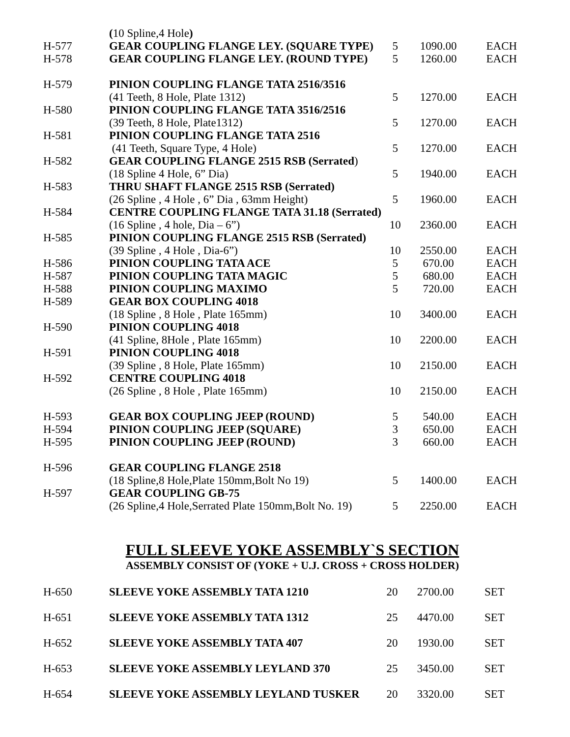| | ( 10 Spline,4 Hole ) | | | |
| H-577 | GEAR COUPLING FLANGE LEY. (SQUARE TYPE) | 5 | 1090.00 | EACH |
| H-578 | GEAR COUPLING FLANGE LEY. (ROUND TYPE) | 5 | 1260.00 | EACH |
| H-579 | PINION COUPLING FLANGE TATA 2516/3516 | | | |
| | (41 Teeth, 8 Hole, Plate 1312) | 5 | 1270.00 | EACH |
| H-580 | PINION COUPLING FLANGE TATA 3516/2516 | | | |
| | (39 Teeth, 8 Hole, Plate1312) | 5 | 1270.00 | EACH |
| H-581 | PINION COUPLING FLANGE TATA 2516 | | | |
| | (41 Teeth, Square Type, 4 Hole) | 5 | 1270.00 | EACH |
| H-582 | GEAR COUPLING FLANGE 2515 RSB (Serrated ) | | | |
| | (18 Spline 4 Hole, 6” Dia) | 5 | 1940.00 | EACH |
| H-583 | THRU SHAFT FLANGE 2515 RSB (Serrated) | | | |
| | (26 Spline , 4 Hole , 6” Dia , 63mm Height) | 5 | 1960.00 | EACH |
| H-584 | CENTRE COUPLING FLANGE TATA 31.18 (Serrated) | | | |
| | (16 Spline , 4 hole, Dia – 6”) | 10 | 2360.00 | EACH |
| H-585 | PINION COUPLING FLANGE 2515 RSB (Serrated) | | | |
| | (39 Spline , 4 Hole , Dia-6”) | 10 | 2550.00 | EACH |
| H-586 | PINION COUPLING TATA ACE | 5 | 670.00 | EACH |
| H-587 | PINION COUPLING TATA MAGIC | 5 | 680.00 | EACH |
| H-588 | PINION COUPLING MAXIMO | 5 | 720.00 | EACH |
| H-589 | GEAR BOX COUPLING 4018 | | | |
| | (18 Spline , 8 Hole , Plate 165mm) | 10 | 3400.00 | EACH |
| H-590 | PINION COUPLING 4018 | | | |
| | (41 Spline, 8Hole , Plate 165mm) | 10 | 2200.00 | EACH |
| H-591 | PINION COUPLING 4018 | | | |
| | (39 Spline , 8 Hole, Plate 165mm) | 10 | 2150.00 | EACH |
| H-592 | CENTRE COUPLING 4018 | | | |
| | (26 Spline , 8 Hole , Plate 165mm) | 10 | 2150.00 | EACH |
| H-593 | GEAR BOX COUPLING JEEP (ROUND) | 5 | 540.00 | EACH |
| H-594 | PINION COUPLING JEEP (SQUARE) | 3 | 650.00 | EACH |
| H-595 | PINION COUPLING JEEP (ROUND) | 3 | 660.00 | EACH |
| H-596 | GEAR COUPLING FLANGE 2518 | | | |
| | (18 Spline,8 Hole,Plate 150mm,Bolt No 19) | 5 | 1400.00 | EACH |
| H-597 | GEAR COUPLING GB-75 | | | |
| | (26 Spline,4 Hole,Serrated Plate 150mm,Bolt No. 19) | 5 | 2250.00 | EACH |
FULL SLEEVE YOKE ASSEMBLY`S SECTION
ASSEMBLY CONSIST OF (YOKE + U.J. CROSS + CROSS HOLDER)
| H-650 | SLEEVE YOKE ASSEMBLY TATA 1210 | 20 | 2700.00 | SET |
| H-651 | SLEEVE YOKE ASSEMBLY TATA 1312 | 25 | 4470.00 | SET |
| H-652 | SLEEVE YOKE ASSEMBLY TATA 407 | 20 | 1930.00 | SET |
| H-653 | SLEEVE YOKE ASSEMBLY LEYLAND 370 | 25 | 3450.00 | SET |
| H-654 | SLEEVE YOKE ASSEMBLY LEYLAND TUSKER | 20 | 3320.00 | SET |